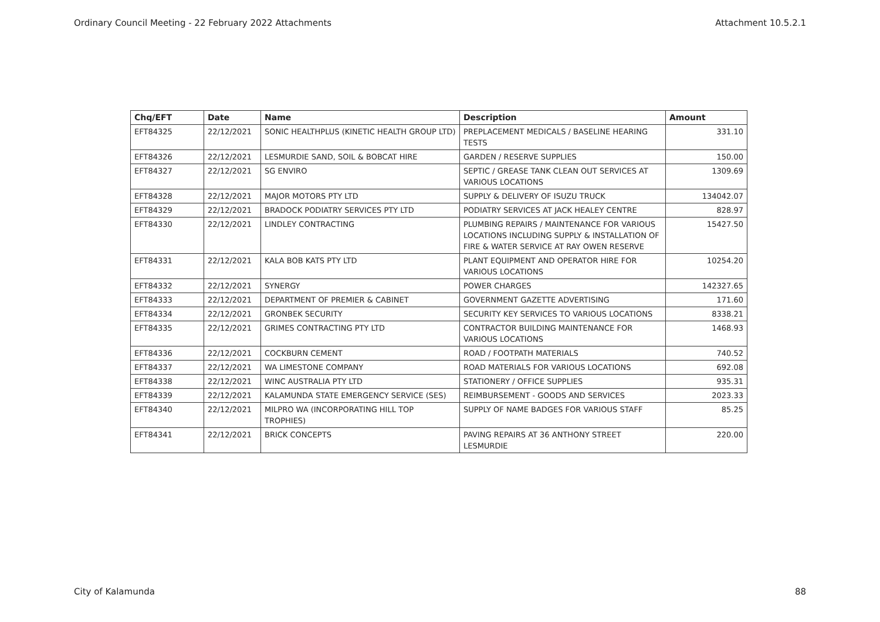Ordinary Council Meeting - 22 February 2022 Attachments Attachment 10.5.2.1
| Chq/EFT | Date | Name | Description | Amount |
| --- | --- | --- | --- | --- |
| EFT84325 | 22/12/2021 | SONIC HEALTHPLUS (KINETIC HEALTH GROUP LTD) | PREPLACEMENT MEDICALS / BASELINE HEARING TESTS | 331.10 |
| EFT84326 | 22/12/2021 | LESMURDIE SAND, SOIL & BOBCAT HIRE | GARDEN / RESERVE SUPPLIES | 150.00 |
| EFT84327 | 22/12/2021 | SG ENVIRO | SEPTIC / GREASE TANK CLEAN OUT SERVICES AT VARIOUS LOCATIONS | 1309.69 |
| EFT84328 | 22/12/2021 | MAJOR MOTORS PTY LTD | SUPPLY & DELIVERY OF ISUZU TRUCK | 134042.07 |
| EFT84329 | 22/12/2021 | BRADOCK PODIATRY SERVICES PTY LTD | PODIATRY SERVICES AT JACK HEALEY CENTRE | 828.97 |
| EFT84330 | 22/12/2021 | LINDLEY CONTRACTING | PLUMBING REPAIRS / MAINTENANCE FOR VARIOUS LOCATIONS INCLUDING SUPPLY & INSTALLATION OF FIRE & WATER SERVICE AT RAY OWEN RESERVE | 15427.50 |
| EFT84331 | 22/12/2021 | KALA BOB KATS PTY LTD | PLANT EQUIPMENT AND OPERATOR HIRE FOR VARIOUS LOCATIONS | 10254.20 |
| EFT84332 | 22/12/2021 | SYNERGY | POWER CHARGES | 142327.65 |
| EFT84333 | 22/12/2021 | DEPARTMENT OF PREMIER & CABINET | GOVERNMENT GAZETTE ADVERTISING | 171.60 |
| EFT84334 | 22/12/2021 | GRONBEK SECURITY | SECURITY KEY SERVICES TO VARIOUS LOCATIONS | 8338.21 |
| EFT84335 | 22/12/2021 | GRIMES CONTRACTING PTY LTD | CONTRACTOR BUILDING MAINTENANCE FOR VARIOUS LOCATIONS | 1468.93 |
| EFT84336 | 22/12/2021 | COCKBURN CEMENT | ROAD / FOOTPATH MATERIALS | 740.52 |
| EFT84337 | 22/12/2021 | WA LIMESTONE COMPANY | ROAD MATERIALS FOR VARIOUS LOCATIONS | 692.08 |
| EFT84338 | 22/12/2021 | WINC AUSTRALIA PTY LTD | STATIONERY / OFFICE SUPPLIES | 935.31 |
| EFT84339 | 22/12/2021 | KALAMUNDA STATE EMERGENCY SERVICE (SES) | REIMBURSEMENT - GOODS AND SERVICES | 2023.33 |
| EFT84340 | 22/12/2021 | MILPRO WA (INCORPORATING HILL TOP TROPHIES) | SUPPLY OF NAME BADGES FOR VARIOUS STAFF | 85.25 |
| EFT84341 | 22/12/2021 | BRICK CONCEPTS | PAVING REPAIRS AT 36 ANTHONY STREET LESMURDIE | 220.00 |
City of Kalamunda 88